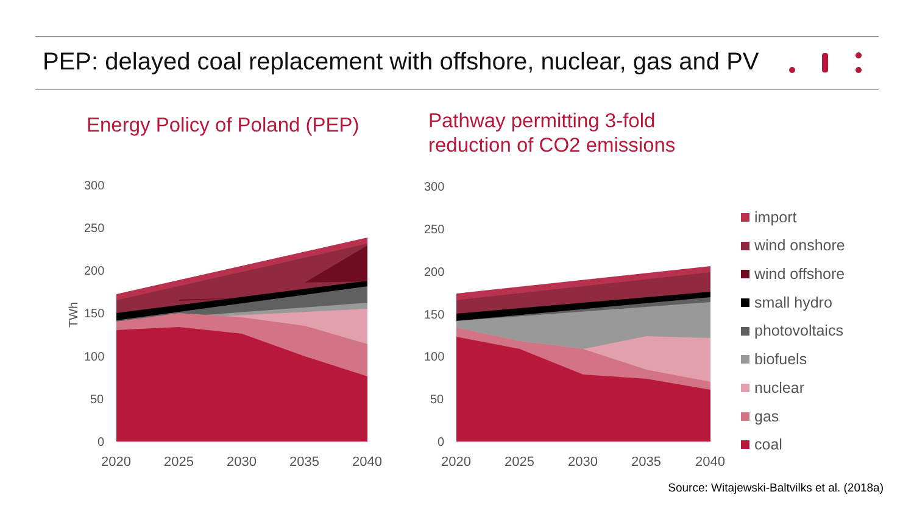PEP: delayed coal replacement with offshore, nuclear, gas and PV
Energy Policy of Poland (PEP)
Pathway permitting 3-fold
reduction of CO2 emissions
300
250
200
150
100
50
0
300
250
200
150
100
50
0
TWh
2020
2025
2030
2035
2040
2020
2025
2030
2035
2040
import
wind onshore
wind offshore
small hydro
photovoltaics
biofuels
nuclear
gas
coal
Source: Witajewski-Baltvilks et al. (2018a)